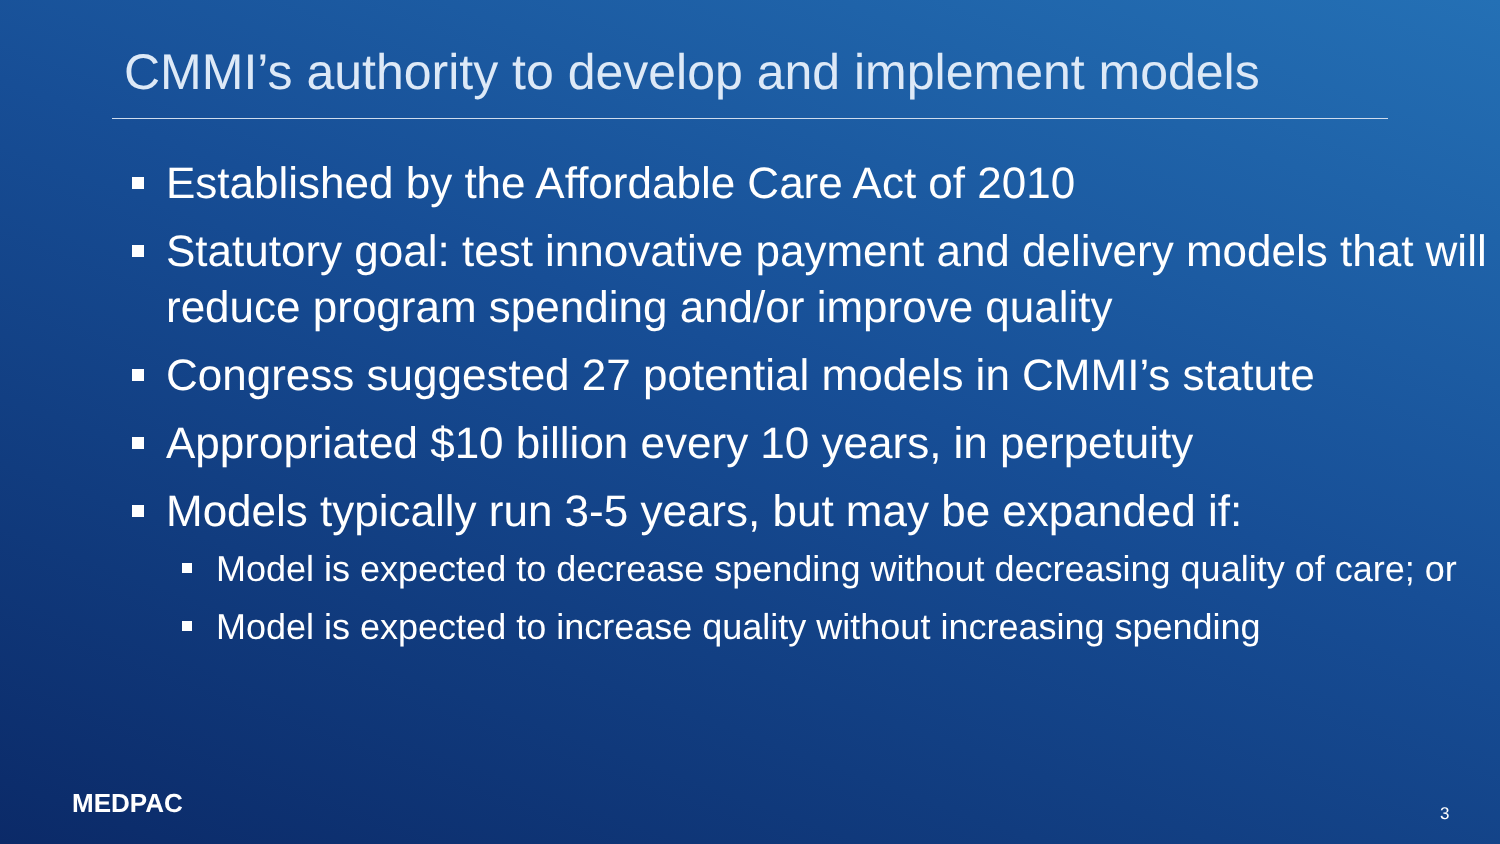CMMI’s authority to develop and implement models
Established by the Affordable Care Act of 2010
Statutory goal: test innovative payment and delivery models that will reduce program spending and/or improve quality
Congress suggested 27 potential models in CMMI’s statute
Appropriated $10 billion every 10 years, in perpetuity
Models typically run 3-5 years, but may be expanded if:
Model is expected to decrease spending without decreasing quality of care; or
Model is expected to increase quality without increasing spending
MEDPAC 3